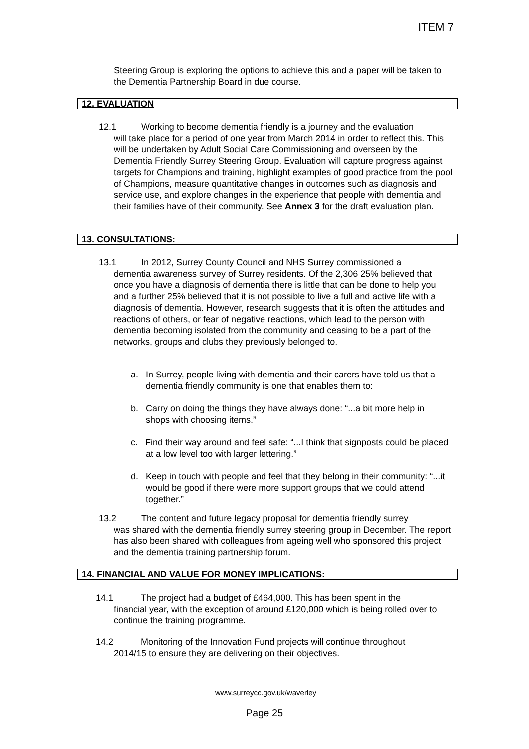ITEM 7
Steering Group is exploring the options to achieve this and a paper will be taken to the Dementia Partnership Board in due course.
12. EVALUATION
12.1 Working to become dementia friendly is a journey and the evaluation
will take place for a period of one year from March 2014 in order to reflect this. This will be undertaken by Adult Social Care Commissioning and overseen by the Dementia Friendly Surrey Steering Group. Evaluation will capture progress against targets for Champions and training, highlight examples of good practice from the pool of Champions, measure quantitative changes in outcomes such as diagnosis and service use, and explore changes in the experience that people with dementia and their families have of their community. See Annex 3 for the draft evaluation plan.
13. CONSULTATIONS:
13.1 In 2012, Surrey County Council and NHS Surrey commissioned a
dementia awareness survey of Surrey residents. Of the 2,306 25% believed that once you have a diagnosis of dementia there is little that can be done to help you and a further 25% believed that it is not possible to live a full and active life with a diagnosis of dementia. However, research suggests that it is often the attitudes and reactions of others, or fear of negative reactions, which lead to the person with dementia becoming isolated from the community and ceasing to be a part of the networks, groups and clubs they previously belonged to.
a. In Surrey, people living with dementia and their carers have told us that a dementia friendly community is one that enables them to:
b. Carry on doing the things they have always done: “...a bit more help in shops with choosing items.”
c. Find their way around and feel safe: “...I think that signposts could be placed at a low level too with larger lettering.”
d. Keep in touch with people and feel that they belong in their community: “...it would be good if there were more support groups that we could attend together.”
13.2 The content and future legacy proposal for dementia friendly surrey
was shared with the dementia friendly surrey steering group in December. The report has also been shared with colleagues from ageing well who sponsored this project and the dementia training partnership forum.
14. FINANCIAL AND VALUE FOR MONEY IMPLICATIONS:
14.1 The project had a budget of £464,000. This has been spent in the
financial year, with the exception of around £120,000 which is being rolled over to continue the training programme.
14.2 Monitoring of the Innovation Fund projects will continue throughout
2014/15 to ensure they are delivering on their objectives.
www.surreycc.gov.uk/waverley
Page 25